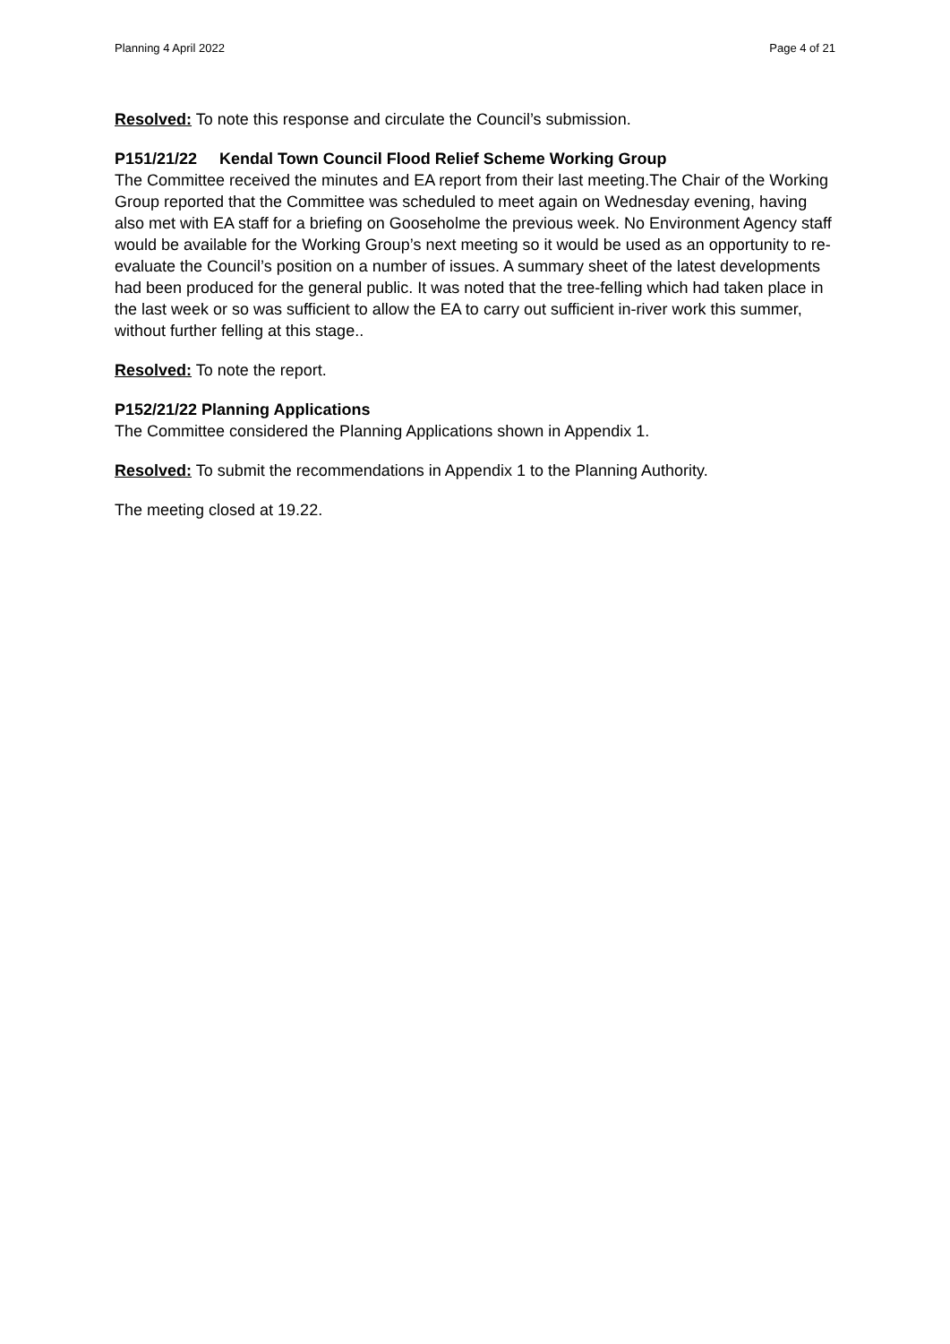Planning 4 April 2022 Page 4 of 21
Resolved: To note this response and circulate the Council’s submission.
P151/21/22 Kendal Town Council Flood Relief Scheme Working Group
The Committee received the minutes and EA report from their last meeting.The Chair of the Working Group reported that the Committee was scheduled to meet again on Wednesday evening, having also met with EA staff for a briefing on Gooseholme the previous week. No Environment Agency staff would be available for the Working Group’s next meeting so it would be used as an opportunity to re-evaluate the Council’s position on a number of issues. A summary sheet of the latest developments had been produced for the general public. It was noted that the tree-felling which had taken place in the last week or so was sufficient to allow the EA to carry out sufficient in-river work this summer, without further felling at this stage..
Resolved: To note the report.
P152/21/22 Planning Applications
The Committee considered the Planning Applications shown in Appendix 1.
Resolved: To submit the recommendations in Appendix 1 to the Planning Authority.
The meeting closed at 19.22.